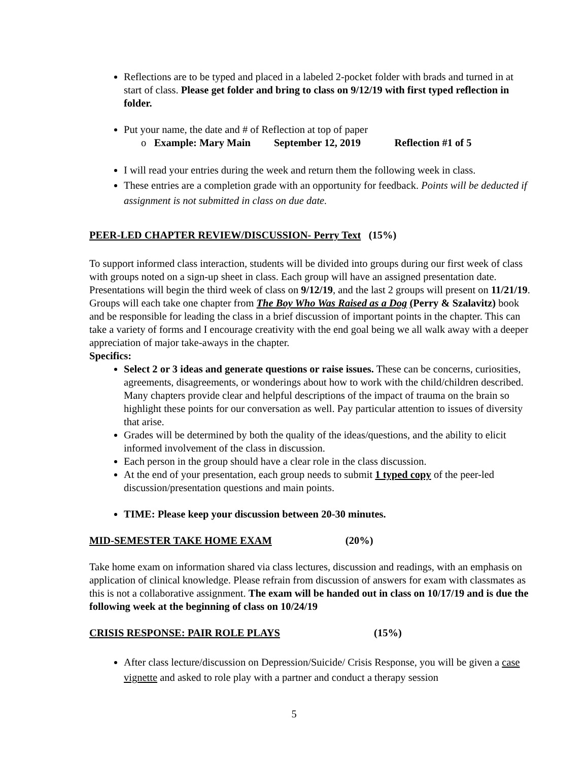Reflections are to be typed and placed in a labeled 2-pocket folder with brads and turned in at start of class. Please get folder and bring to class on 9/12/19 with first typed reflection in folder.
Put your name, the date and # of Reflection at top of paper
o Example: Mary Main September 12, 2019 Reflection #1 of 5
I will read your entries during the week and return them the following week in class.
These entries are a completion grade with an opportunity for feedback. Points will be deducted if assignment is not submitted in class on due date.
PEER-LED CHAPTER REVIEW/DISCUSSION- Perry Text (15%)
To support informed class interaction, students will be divided into groups during our first week of class with groups noted on a sign-up sheet in class. Each group will have an assigned presentation date. Presentations will begin the third week of class on 9/12/19, and the last 2 groups will present on 11/21/19. Groups will each take one chapter from The Boy Who Was Raised as a Dog (Perry & Szalavitz) book and be responsible for leading the class in a brief discussion of important points in the chapter. This can take a variety of forms and I encourage creativity with the end goal being we all walk away with a deeper appreciation of major take-aways in the chapter.
Specifics:
Select 2 or 3 ideas and generate questions or raise issues. These can be concerns, curiosities, agreements, disagreements, or wonderings about how to work with the child/children described. Many chapters provide clear and helpful descriptions of the impact of trauma on the brain so highlight these points for our conversation as well. Pay particular attention to issues of diversity that arise.
Grades will be determined by both the quality of the ideas/questions, and the ability to elicit informed involvement of the class in discussion.
Each person in the group should have a clear role in the class discussion.
At the end of your presentation, each group needs to submit 1 typed copy of the peer-led discussion/presentation questions and main points.
TIME: Please keep your discussion between 20-30 minutes.
MID-SEMESTER TAKE HOME EXAM (20%)
Take home exam on information shared via class lectures, discussion and readings, with an emphasis on application of clinical knowledge. Please refrain from discussion of answers for exam with classmates as this is not a collaborative assignment. The exam will be handed out in class on 10/17/19 and is due the following week at the beginning of class on 10/24/19
CRISIS RESPONSE: PAIR ROLE PLAYS (15%)
After class lecture/discussion on Depression/Suicide/ Crisis Response, you will be given a case vignette and asked to role play with a partner and conduct a therapy session
5